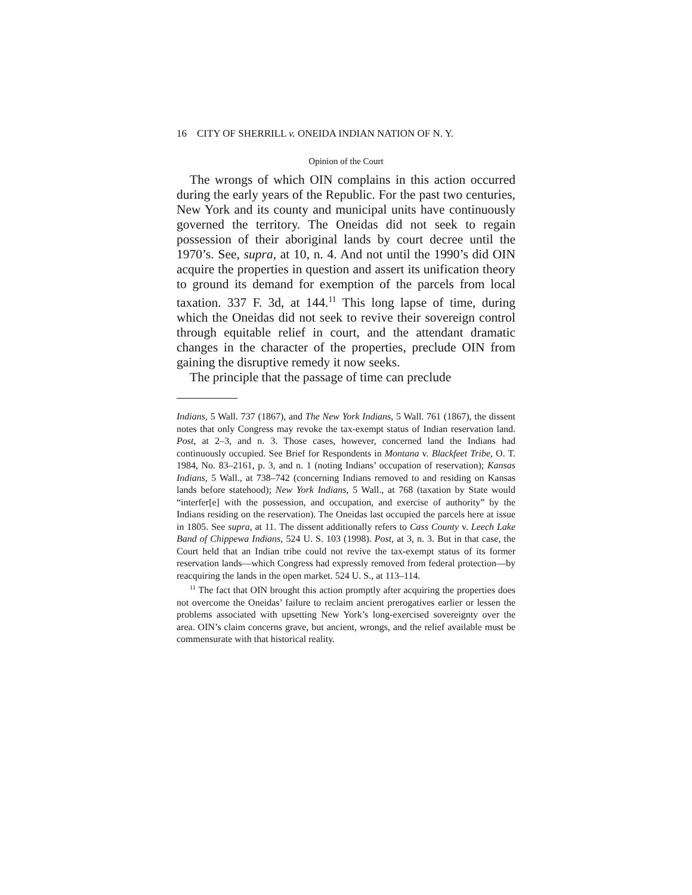16 CITY OF SHERRILL v. ONEIDA INDIAN NATION OF N. Y.
Opinion of the Court
The wrongs of which OIN complains in this action occurred during the early years of the Republic. For the past two centuries, New York and its county and municipal units have continuously governed the territory. The Oneidas did not seek to regain possession of their aboriginal lands by court decree until the 1970’s. See, supra, at 10, n. 4. And not until the 1990’s did OIN acquire the properties in question and assert its unification theory to ground its demand for exemption of the parcels from local taxation. 337 F. 3d, at 144.<sup>11</sup> This long lapse of time, during which the Oneidas did not seek to revive their sovereign control through equitable relief in court, and the attendant dramatic changes in the character of the properties, preclude OIN from gaining the disruptive remedy it now seeks.
The principle that the passage of time can preclude
Indians, 5 Wall. 737 (1867), and The New York Indians, 5 Wall. 761 (1867), the dissent notes that only Congress may revoke the tax-exempt status of Indian reservation land. Post, at 2–3, and n. 3. Those cases, however, concerned land the Indians had continuously occupied. See Brief for Respondents in Montana v. Blackfeet Tribe, O. T. 1984, No. 83–2161, p. 3, and n. 1 (noting Indians’ occupation of reservation); Kansas Indians, 5 Wall., at 738–742 (concerning Indians removed to and residing on Kansas lands before statehood); New York Indians, 5 Wall., at 768 (taxation by State would “interfer[e] with the possession, and occupation, and exercise of authority” by the Indians residing on the reservation). The Oneidas last occupied the parcels here at issue in 1805. See supra, at 11. The dissent additionally refers to Cass County v. Leech Lake Band of Chippewa Indians, 524 U. S. 103 (1998). Post, at 3, n. 3. But in that case, the Court held that an Indian tribe could not revive the tax-exempt status of its former reservation lands—which Congress had expressly removed from federal protection—by reacquiring the lands in the open market. 524 U. S., at 113–114.
<sup>11</sup> The fact that OIN brought this action promptly after acquiring the properties does not overcome the Oneidas’ failure to reclaim ancient prerogatives earlier or lessen the problems associated with upsetting New York’s long-exercised sovereignty over the area. OIN’s claim concerns grave, but ancient, wrongs, and the relief available must be commensurate with that historical reality.